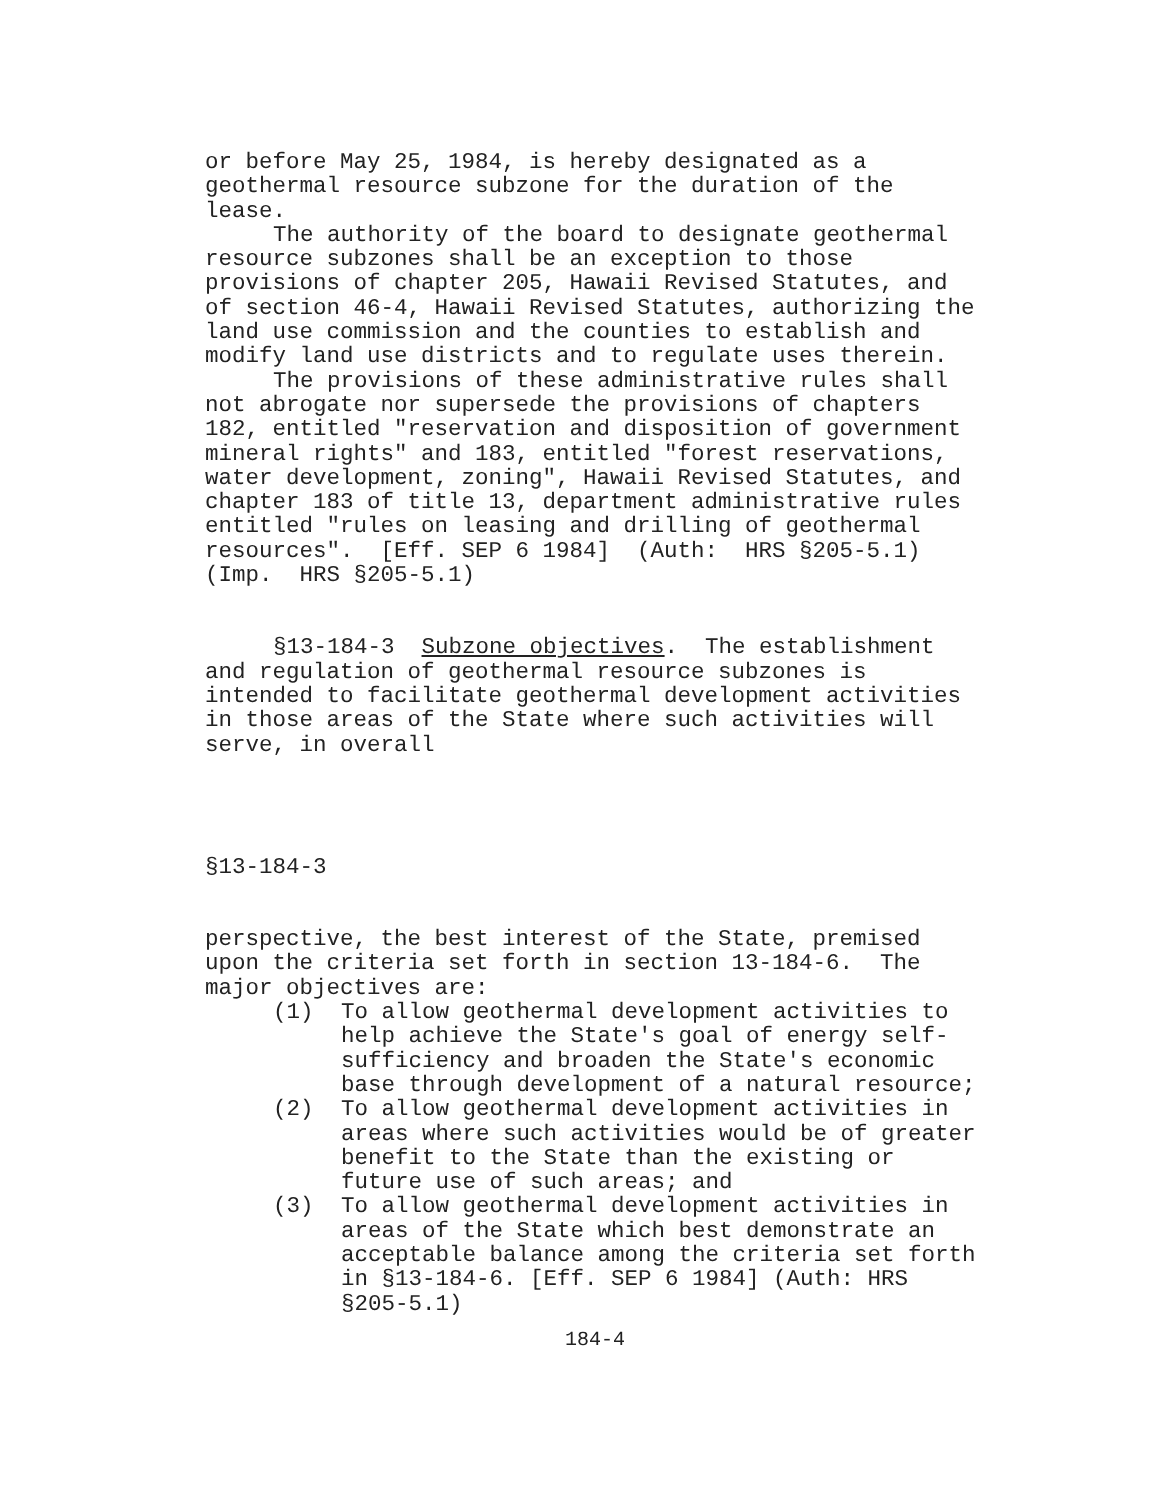or before May 25, 1984, is hereby designated as a geothermal resource subzone for the duration of the lease.
The authority of the board to designate geothermal resource subzones shall be an exception to those provisions of chapter 205, Hawaii Revised Statutes, and of section 46-4, Hawaii Revised Statutes, authorizing the land use commission and the counties to establish and modify land use districts and to regulate uses therein.
The provisions of these administrative rules shall not abrogate nor supersede the provisions of chapters 182, entitled "reservation and disposition of government mineral rights" and 183, entitled "forest reservations, water development, zoning", Hawaii Revised Statutes, and chapter 183 of title 13, department administrative rules entitled "rules on leasing and drilling of geothermal resources". [Eff. SEP 6 1984] (Auth: HRS §205-5.1) (Imp. HRS §205-5.1)
§13-184-3 Subzone objectives. The establishment and regulation of geothermal resource subzones is intended to facilitate geothermal development activities in those areas of the State where such activities will serve, in overall
§13-184-3
perspective, the best interest of the State, premised upon the criteria set forth in section 13-184-6. The major objectives are:
(1) To allow geothermal development activities to help achieve the State's goal of energy self-sufficiency and broaden the State's economic base through development of a natural resource;
(2) To allow geothermal development activities in areas where such activities would be of greater benefit to the State than the existing or future use of such areas; and
(3) To allow geothermal development activities in areas of the State which best demonstrate an acceptable balance among the criteria set forth in §13-184-6. [Eff. SEP 6 1984] (Auth: HRS §205-5.1)
184-4